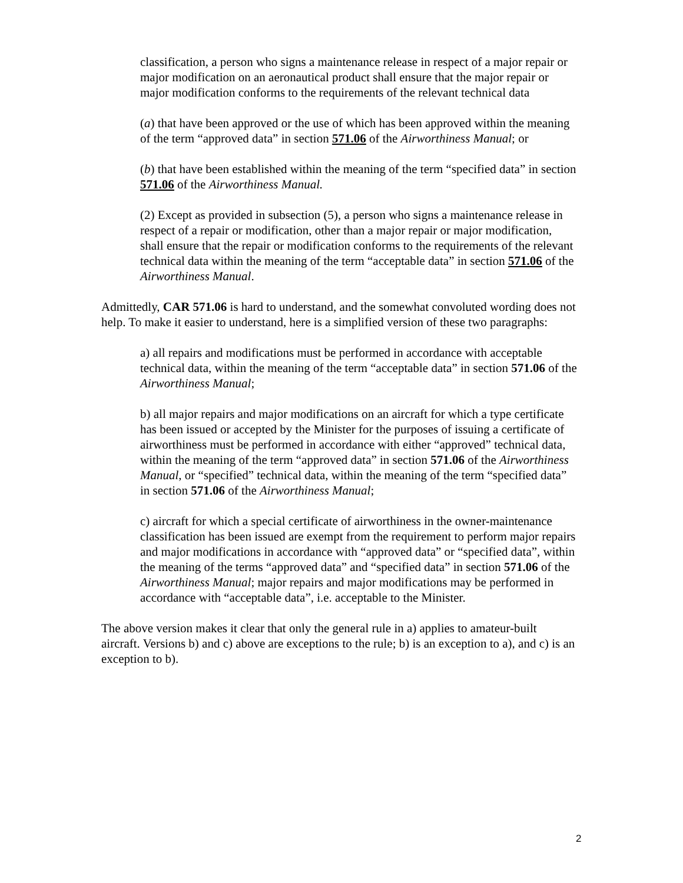classification, a person who signs a maintenance release in respect of a major repair or major modification on an aeronautical product shall ensure that the major repair or major modification conforms to the requirements of the relevant technical data
(a) that have been approved or the use of which has been approved within the meaning of the term “approved data” in section 571.06 of the Airworthiness Manual; or
(b) that have been established within the meaning of the term “specified data” in section 571.06 of the Airworthiness Manual.
(2) Except as provided in subsection (5), a person who signs a maintenance release in respect of a repair or modification, other than a major repair or major modification, shall ensure that the repair or modification conforms to the requirements of the relevant technical data within the meaning of the term “acceptable data” in section 571.06 of the Airworthiness Manual.
Admittedly, CAR 571.06 is hard to understand, and the somewhat convoluted wording does not help. To make it easier to understand, here is a simplified version of these two paragraphs:
a) all repairs and modifications must be performed in accordance with acceptable technical data, within the meaning of the term “acceptable data” in section 571.06 of the Airworthiness Manual;
b) all major repairs and major modifications on an aircraft for which a type certificate has been issued or accepted by the Minister for the purposes of issuing a certificate of airworthiness must be performed in accordance with either “approved” technical data, within the meaning of the term “approved data” in section 571.06 of the Airworthiness Manual, or “specified” technical data, within the meaning of the term “specified data” in section 571.06 of the Airworthiness Manual;
c) aircraft for which a special certificate of airworthiness in the owner-maintenance classification has been issued are exempt from the requirement to perform major repairs and major modifications in accordance with “approved data” or “specified data”, within the meaning of the terms “approved data” and “specified data” in section 571.06 of the Airworthiness Manual; major repairs and major modifications may be performed in accordance with “acceptable data”, i.e. acceptable to the Minister.
The above version makes it clear that only the general rule in a) applies to amateur-built aircraft. Versions b) and c) above are exceptions to the rule; b) is an exception to a), and c) is an exception to b).
2